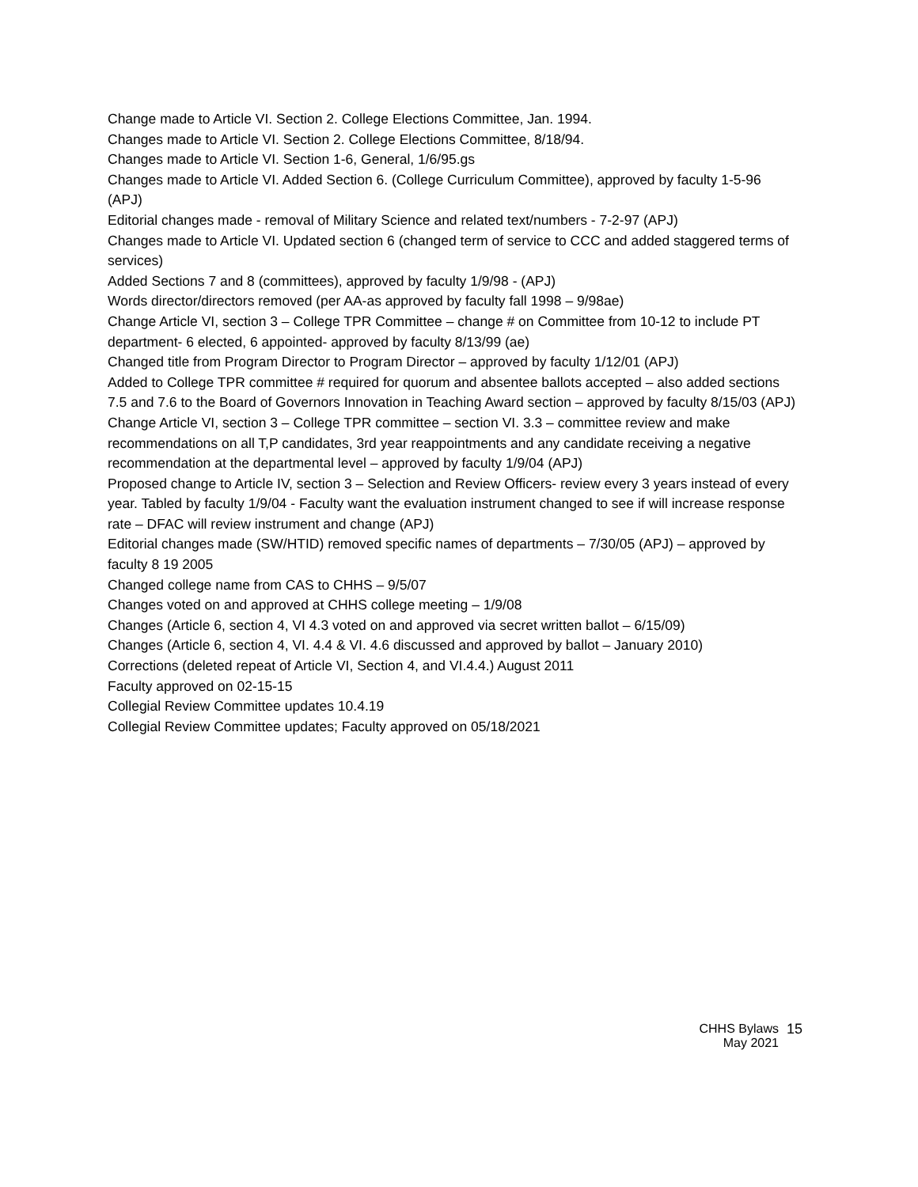Change made to Article VI. Section 2. College Elections Committee, Jan. 1994.
Changes made to Article VI. Section 2. College Elections Committee, 8/18/94.
Changes made to Article VI. Section 1-6, General, 1/6/95.gs
Changes made to Article VI. Added Section 6. (College Curriculum Committee), approved by faculty 1-5-96 (APJ)
Editorial changes made - removal of Military Science and related text/numbers - 7-2-97 (APJ)
Changes made to Article VI. Updated section 6 (changed term of service to CCC and added staggered terms of services)
Added Sections 7 and 8 (committees), approved by faculty 1/9/98 - (APJ)
Words director/directors removed (per AA-as approved by faculty fall 1998 – 9/98ae)
Change Article VI, section 3 – College TPR Committee – change # on Committee from 10-12 to include PT department- 6 elected, 6 appointed- approved by faculty 8/13/99 (ae)
Changed title from Program Director to Program Director – approved by faculty 1/12/01 (APJ)
Added to College TPR committee # required for quorum and absentee ballots accepted – also added sections 7.5 and 7.6 to the Board of Governors Innovation in Teaching Award section – approved by faculty 8/15/03 (APJ)
Change Article VI, section 3 – College TPR committee – section VI. 3.3 – committee review and make recommendations on all T,P candidates, 3rd year reappointments and any candidate receiving a negative recommendation at the departmental level – approved by faculty 1/9/04 (APJ)
Proposed change to Article IV, section 3 – Selection and Review Officers- review every 3 years instead of every year. Tabled by faculty 1/9/04 - Faculty want the evaluation instrument changed to see if will increase response rate – DFAC will review instrument and change (APJ)
Editorial changes made (SW/HTID) removed specific names of departments – 7/30/05 (APJ) – approved by faculty 8 19 2005
Changed college name from CAS to CHHS – 9/5/07
Changes voted on and approved at CHHS college meeting – 1/9/08
Changes (Article 6, section 4, VI 4.3 voted on and approved via secret written ballot – 6/15/09)
Changes (Article 6, section 4, VI. 4.4 & VI. 4.6 discussed and approved by ballot – January 2010)
Corrections (deleted repeat of Article VI, Section 4, and VI.4.4.) August 2011
Faculty approved on 02-15-15
Collegial Review Committee updates 10.4.19
Collegial Review Committee updates; Faculty approved on 05/18/2021
CHHS Bylaws
May 2021
15